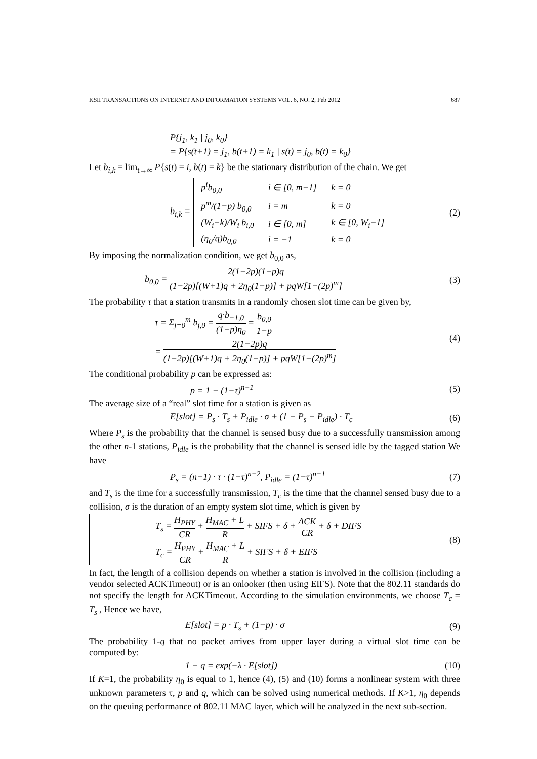KSII TRANSACTIONS ON INTERNET AND INFORMATION SYSTEMS VOL. 6, NO. 2, Feb 2012 687
P{j<sub>1</sub>, k<sub>1</sub> | j<sub>0</sub>, k<sub>0</sub>}
= P{s(t+1) = j<sub>1</sub>, b(t+1) = k<sub>1</sub> | s(t) = j<sub>0</sub>, b(t) = k<sub>0</sub>}
Let b<sub>i,k</sub> = lim<sub>t→∞</sub> P{s(t) = i, b(t) = k} be the stationary distribution of the chain. We get
b<sub>i,k</sub> =
| p<sup>i</sup>b<sub>0,0</sub> | i ∈ [0, m−1] | k = 0 |
| p<sup>m</sup>/(1−p) b<sub>0,0</sub> | i = m | k = 0 |
| (W<sub>i</sub>−k)/W<sub>i</sub> b<sub>i,0</sub> | i ∈ [0, m] | k ∈ [0, W<sub>i</sub>−1] |
| (η<sub>0</sub>/q)b<sub>0,0</sub> | i = −1 | k = 0 |
(2)
By imposing the normalization condition, we get b<sub>0,0</sub> as,
b<sub>0,0</sub> = 2(1−2p)(1−p)q (1−2p)[(W+1)q + 2η<sub>0</sub>(1−p)] + pqW[1−(2p)<sup>m</sup>] (3)
The probability τ that a station transmits in a randomly chosen slot time can be given by,
τ = Σ<sub>j=0</sub><sup>m</sup> b<sub>j,0</sub> = q·b<sub>−1,0</sub> (1−p)η<sub>0</sub> = b<sub>0,0</sub> 1−p
= 2(1−2p)q (1−2p)[(W+1)q + 2η<sub>0</sub>(1−p)] + pqW[1−(2p)<sup>m</sup>] (4)
The conditional probability p can be expressed as:
p = 1 − (1−τ)<sup>n−1</sup> (5)
The average size of a “real” slot time for a station is given as
E[slot] = P<sub>s</sub> · T<sub>s</sub> + P<sub>idle</sub> · σ + (1 − P<sub>s</sub> − P<sub>idle</sub>) · T<sub>c</sub> (6)
Where P<sub>s</sub> is the probability that the channel is sensed busy due to a successfully transmission among the other n-1 stations, P<sub>idle</sub> is the probability that the channel is sensed idle by the tagged station We have
P<sub>s</sub> = (n−1) · τ · (1−τ)<sup>n−2</sup>, P<sub>idle</sub> = (1−τ)<sup>n−1</sup> (7)
and T<sub>s</sub> is the time for a successfully transmission, T<sub>c</sub> is the time that the channel sensed busy due to a collision, σ is the duration of an empty system slot time, which is given by
T<sub>s</sub> = H<sub>PHY</sub> CR + H<sub>MAC</sub> + L R + SIFS + δ + ACK CR + δ + DIFS
T<sub>c</sub> = H<sub>PHY</sub> CR + H<sub>MAC</sub> + L R + SIFS + δ + EIFS (8)
In fact, the length of a collision depends on whether a station is involved in the collision (including a vendor selected ACKTimeout) or is an onlooker (then using EIFS). Note that the 802.11 standards do not specify the length for ACKTimeout. According to the simulation environments, we choose T<sub>c</sub> = T<sub>s</sub> , Hence we have,
E[slot] = p · T<sub>s</sub> + (1−p) · σ (9)
The probability 1-q that no packet arrives from upper layer during a virtual slot time can be computed by:
1 − q = exp(−λ · E[slot]) (10)
If K=1, the probability η<sub>0</sub> is equal to 1, hence (4), (5) and (10) forms a nonlinear system with three unknown parameters τ, p and q, which can be solved using numerical methods. If K>1, η<sub>0</sub> depends on the queuing performance of 802.11 MAC layer, which will be analyzed in the next sub-section.